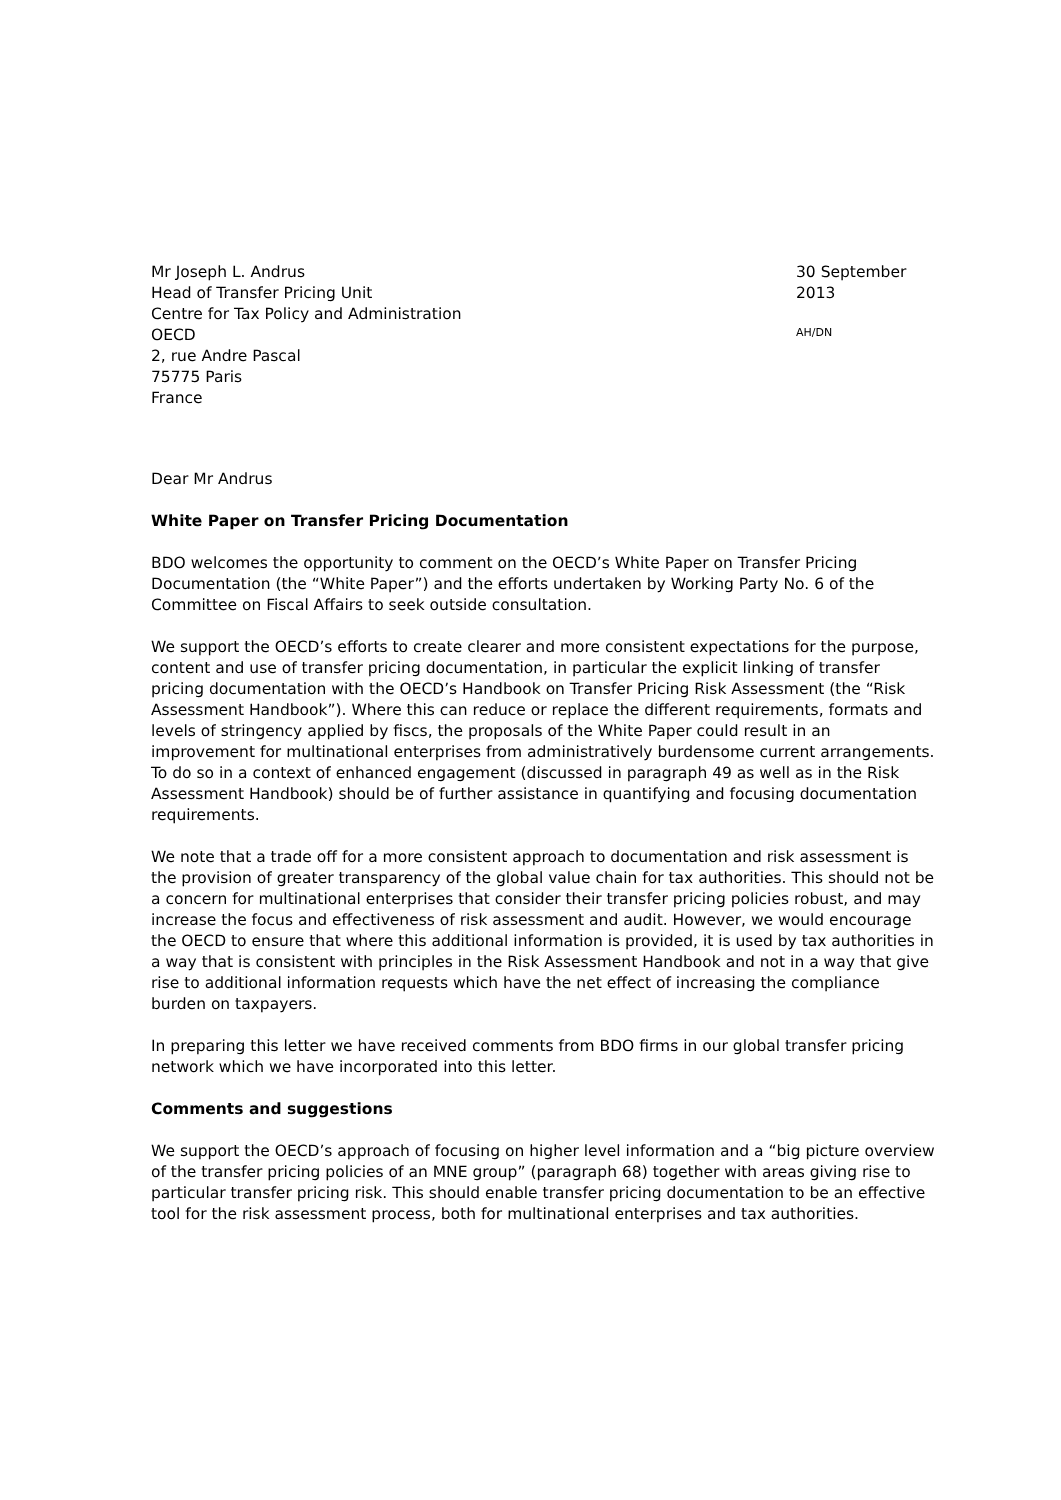Mr Joseph L. Andrus
Head of Transfer Pricing Unit
Centre for Tax Policy and Administration
OECD
2, rue Andre Pascal
75775 Paris
France
30 September 2013
AH/DN
Dear Mr Andrus
White Paper on Transfer Pricing Documentation
BDO welcomes the opportunity to comment on the OECD’s White Paper on Transfer Pricing Documentation (the “White Paper”) and the efforts undertaken by Working Party No. 6 of the Committee on Fiscal Affairs to seek outside consultation.
We support the OECD’s efforts to create clearer and more consistent expectations for the purpose, content and use of transfer pricing documentation, in particular the explicit linking of transfer pricing documentation with the OECD’s Handbook on Transfer Pricing Risk Assessment (the “Risk Assessment Handbook”). Where this can reduce or replace the different requirements, formats and levels of stringency applied by fiscs, the proposals of the White Paper could result in an improvement for multinational enterprises from administratively burdensome current arrangements. To do so in a context of enhanced engagement (discussed in paragraph 49 as well as in the Risk Assessment Handbook) should be of further assistance in quantifying and focusing documentation requirements.
We note that a trade off for a more consistent approach to documentation and risk assessment is the provision of greater transparency of the global value chain for tax authorities. This should not be a concern for multinational enterprises that consider their transfer pricing policies robust, and may increase the focus and effectiveness of risk assessment and audit. However, we would encourage the OECD to ensure that where this additional information is provided, it is used by tax authorities in a way that is consistent with principles in the Risk Assessment Handbook and not in a way that give rise to additional information requests which have the net effect of increasing the compliance burden on taxpayers.
In preparing this letter we have received comments from BDO firms in our global transfer pricing network which we have incorporated into this letter.
Comments and suggestions
We support the OECD’s approach of focusing on higher level information and a “big picture overview of the transfer pricing policies of an MNE group” (paragraph 68) together with areas giving rise to particular transfer pricing risk. This should enable transfer pricing documentation to be an effective tool for the risk assessment process, both for multinational enterprises and tax authorities.